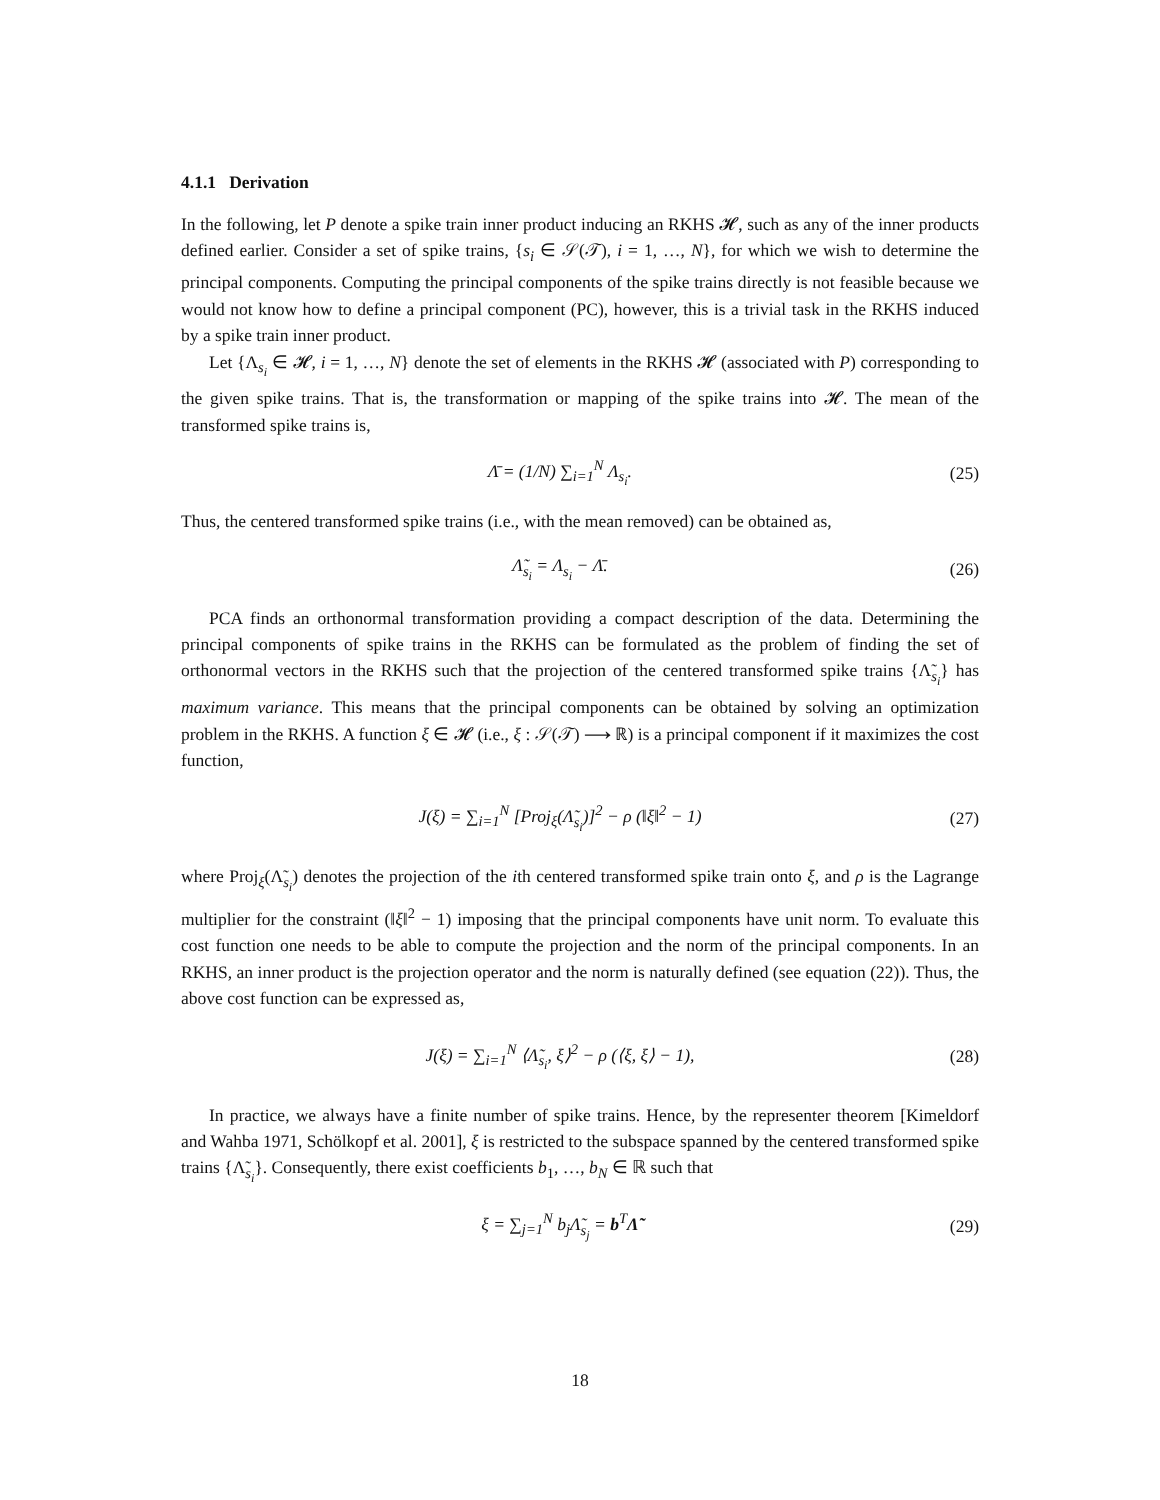4.1.1 Derivation
In the following, let P denote a spike train inner product inducing an RKHS 𝓗, such as any of the inner products defined earlier. Consider a set of spike trains, {s<sub>i</sub> ∈ 𝒮(𝒯), i = 1, …, N}, for which we wish to determine the principal components. Computing the principal components of the spike trains directly is not feasible because we would not know how to define a principal component (PC), however, this is a trivial task in the RKHS induced by a spike train inner product.
Let {Λ<sub>s<sub>i</sub></sub> ∈ 𝓗, i = 1, …, N} denote the set of elements in the RKHS 𝓗 (associated with P) corresponding to the given spike trains. That is, the transformation or mapping of the spike trains into 𝓗. The mean of the transformed spike trains is,
Λ̄ = (1/N) ∑<sub>i=1</sub><sup>N</sup> Λ<sub>s<sub>i</sub></sub>. (25)
Thus, the centered transformed spike trains (i.e., with the mean removed) can be obtained as,
Λ̃<sub>s<sub>i</sub></sub> = Λ<sub>s<sub>i</sub></sub> − Λ̄. (26)
PCA finds an orthonormal transformation providing a compact description of the data. Determining the principal components of spike trains in the RKHS can be formulated as the problem of finding the set of orthonormal vectors in the RKHS such that the projection of the centered transformed spike trains {Λ̃<sub>s<sub>i</sub></sub>} has maximum variance. This means that the principal components can be obtained by solving an optimization problem in the RKHS. A function ξ ∈ 𝓗 (i.e., ξ : 𝒮(𝒯) ⟶ ℝ) is a principal component if it maximizes the cost function,
J(ξ) = ∑<sub>i=1</sub><sup>N</sup> [Proj<sub>ξ</sub>(Λ̃<sub>s<sub>i</sub></sub>)]<sup>2</sup> − ρ (‖ξ‖<sup>2</sup> − 1) (27)
where Proj<sub>ξ</sub>(Λ̃<sub>s<sub>i</sub></sub>) denotes the projection of the ith centered transformed spike train onto ξ, and ρ is the Lagrange multiplier for the constraint (‖ξ‖<sup>2</sup> − 1) imposing that the principal components have unit norm. To evaluate this cost function one needs to be able to compute the projection and the norm of the principal components. In an RKHS, an inner product is the projection operator and the norm is naturally defined (see equation (22)). Thus, the above cost function can be expressed as,
J(ξ) = ∑<sub>i=1</sub><sup>N</sup> ⟨Λ̃<sub>s<sub>i</sub></sub>, ξ⟩<sup>2</sup> − ρ (⟨ξ, ξ⟩ − 1), (28)
In practice, we always have a finite number of spike trains. Hence, by the representer theorem [Kimeldorf and Wahba 1971, Schölkopf et al. 2001], ξ is restricted to the subspace spanned by the centered transformed spike trains {Λ̃<sub>s<sub>i</sub></sub>}. Consequently, there exist coefficients b<sub>1</sub>, …, b<sub>N</sub> ∈ ℝ such that
ξ = ∑<sub>j=1</sub><sup>N</sup> b<sub>j</sub>Λ̃<sub>s<sub>j</sub></sub> = b<sup>T</sup>Λ̃ (29)
18